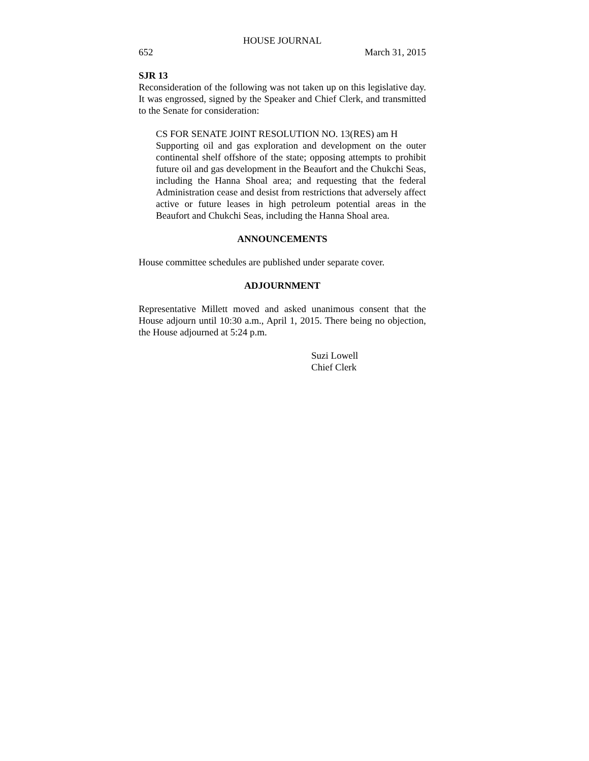HOUSE JOURNAL
652 March 31, 2015
SJR 13
Reconsideration of the following was not taken up on this legislative day. It was engrossed, signed by the Speaker and Chief Clerk, and transmitted to the Senate for consideration:
CS FOR SENATE JOINT RESOLUTION NO. 13(RES) am H
Supporting oil and gas exploration and development on the outer continental shelf offshore of the state; opposing attempts to prohibit future oil and gas development in the Beaufort and the Chukchi Seas, including the Hanna Shoal area; and requesting that the federal Administration cease and desist from restrictions that adversely affect active or future leases in high petroleum potential areas in the Beaufort and Chukchi Seas, including the Hanna Shoal area.
ANNOUNCEMENTS
House committee schedules are published under separate cover.
ADJOURNMENT
Representative Millett moved and asked unanimous consent that the House adjourn until 10:30 a.m., April 1, 2015. There being no objection, the House adjourned at 5:24 p.m.
Suzi Lowell
Chief Clerk